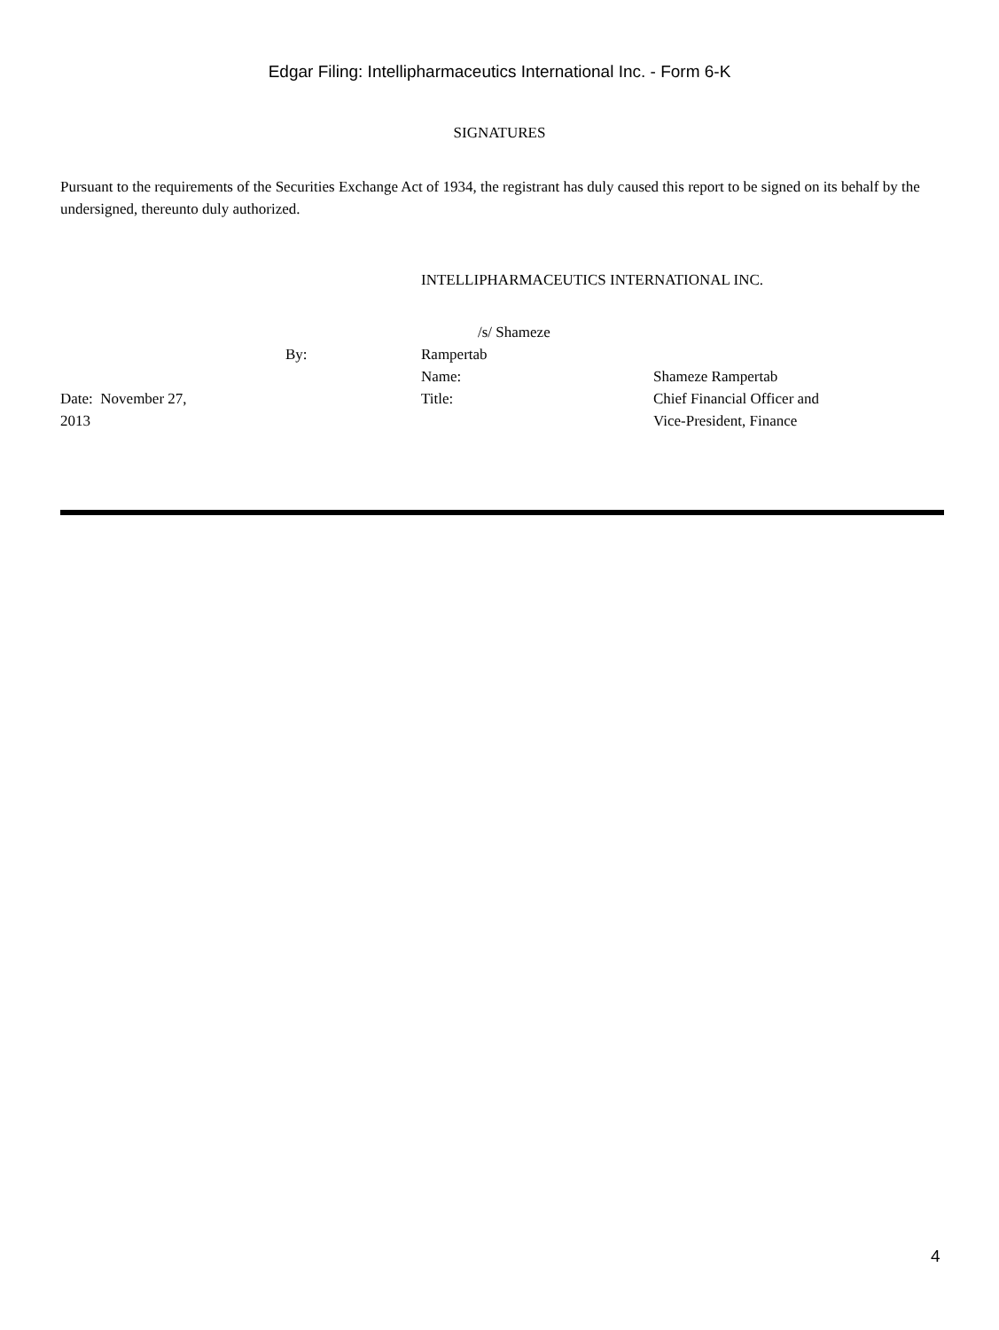Edgar Filing: Intellipharmaceutics International Inc. - Form 6-K
SIGNATURES
Pursuant to the requirements of the Securities Exchange Act of 1934, the registrant has duly caused this report to be signed on its behalf by the undersigned, thereunto duly authorized.
INTELLIPHARMACEUTICS INTERNATIONAL INC.
| | | /s/ Shameze | |
| | By: | Rampertab | |
| | | Name: | Shameze Rampertab |
| Date: November 27, 2013 | | Title: | Chief Financial Officer and Vice-President, Finance |
4